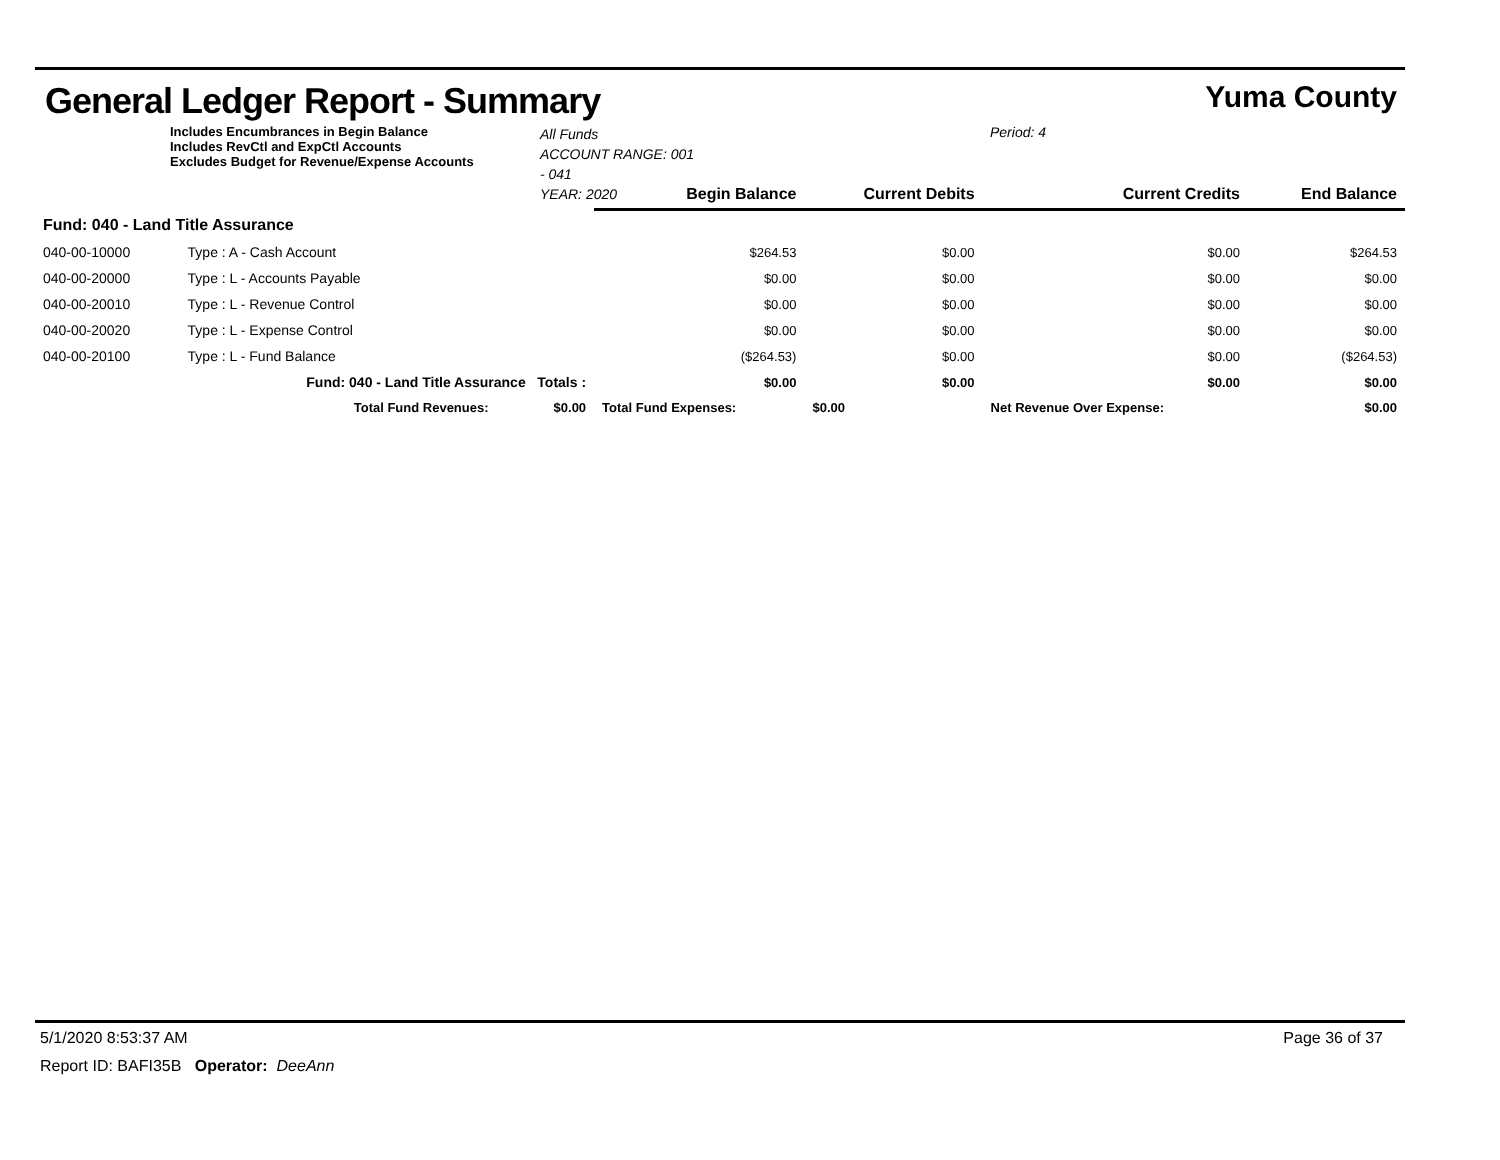General Ledger Report - Summary
Yuma County
Includes Encumbrances in Begin Balance
Includes RevCtl and ExpCtl Accounts
Excludes Budget for Revenue/Expense Accounts
All Funds
ACCOUNT RANGE: 001 - 041
YEAR: 2020
Period: 4
| | | Begin Balance | Current Debits | Current Credits | End Balance |
| --- | --- | --- | --- | --- | --- |
| Fund: 040 - Land Title Assurance | | | | | |
| 040-00-10000 | Type : A - Cash Account | $264.53 | $0.00 | $0.00 | $264.53 |
| 040-00-20000 | Type : L - Accounts Payable | $0.00 | $0.00 | $0.00 | $0.00 |
| 040-00-20010 | Type : L - Revenue Control | $0.00 | $0.00 | $0.00 | $0.00 |
| 040-00-20020 | Type : L - Expense Control | $0.00 | $0.00 | $0.00 | $0.00 |
| 040-00-20100 | Type : L - Fund Balance | ($264.53) | $0.00 | $0.00 | ($264.53) |
| | Fund: 040 - Land Title Assurance Totals : | $0.00 | $0.00 | $0.00 | $0.00 |
| | Total Fund Revenues: $0.00 | Total Fund Expenses: | $0.00 | Net Revenue Over Expense: | $0.00 |
5/1/2020 8:53:37 AM Page 36 of 37
Report ID: BAFI35B Operator: DeeAnn